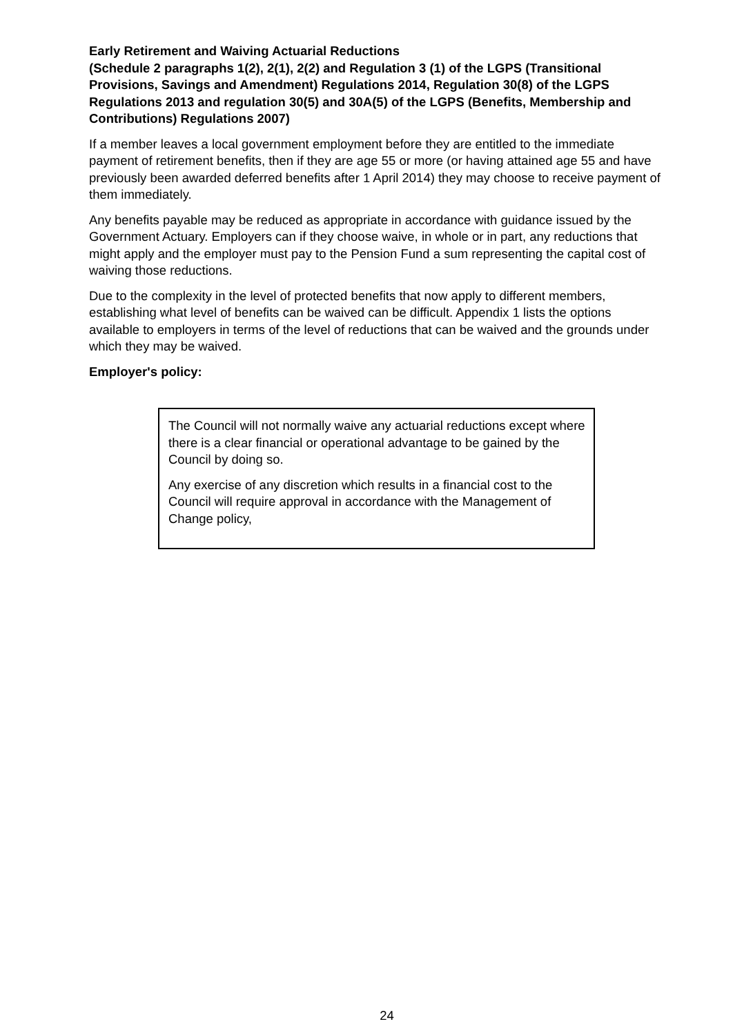Early Retirement and Waiving Actuarial Reductions
(Schedule 2 paragraphs 1(2), 2(1), 2(2) and Regulation 3 (1) of the LGPS (Transitional Provisions, Savings and Amendment) Regulations 2014, Regulation 30(8) of the LGPS Regulations 2013 and regulation 30(5) and 30A(5) of the LGPS (Benefits, Membership and Contributions) Regulations 2007)
If a member leaves a local government employment before they are entitled to the immediate payment of retirement benefits, then if they are age 55 or more (or having attained age 55 and have previously been awarded deferred benefits after 1 April 2014) they may choose to receive payment of them immediately.
Any benefits payable may be reduced as appropriate in accordance with guidance issued by the Government Actuary. Employers can if they choose waive, in whole or in part, any reductions that might apply and the employer must pay to the Pension Fund a sum representing the capital cost of waiving those reductions.
Due to the complexity in the level of protected benefits that now apply to different members, establishing what level of benefits can be waived can be difficult. Appendix 1 lists the options available to employers in terms of the level of reductions that can be waived and the grounds under which they may be waived.
Employer's policy:
The Council will not normally waive any actuarial reductions except where there is a clear financial or operational advantage to be gained by the Council by doing so.
Any exercise of any discretion which results in a financial cost to the Council will require approval in accordance with the Management of Change policy,
24